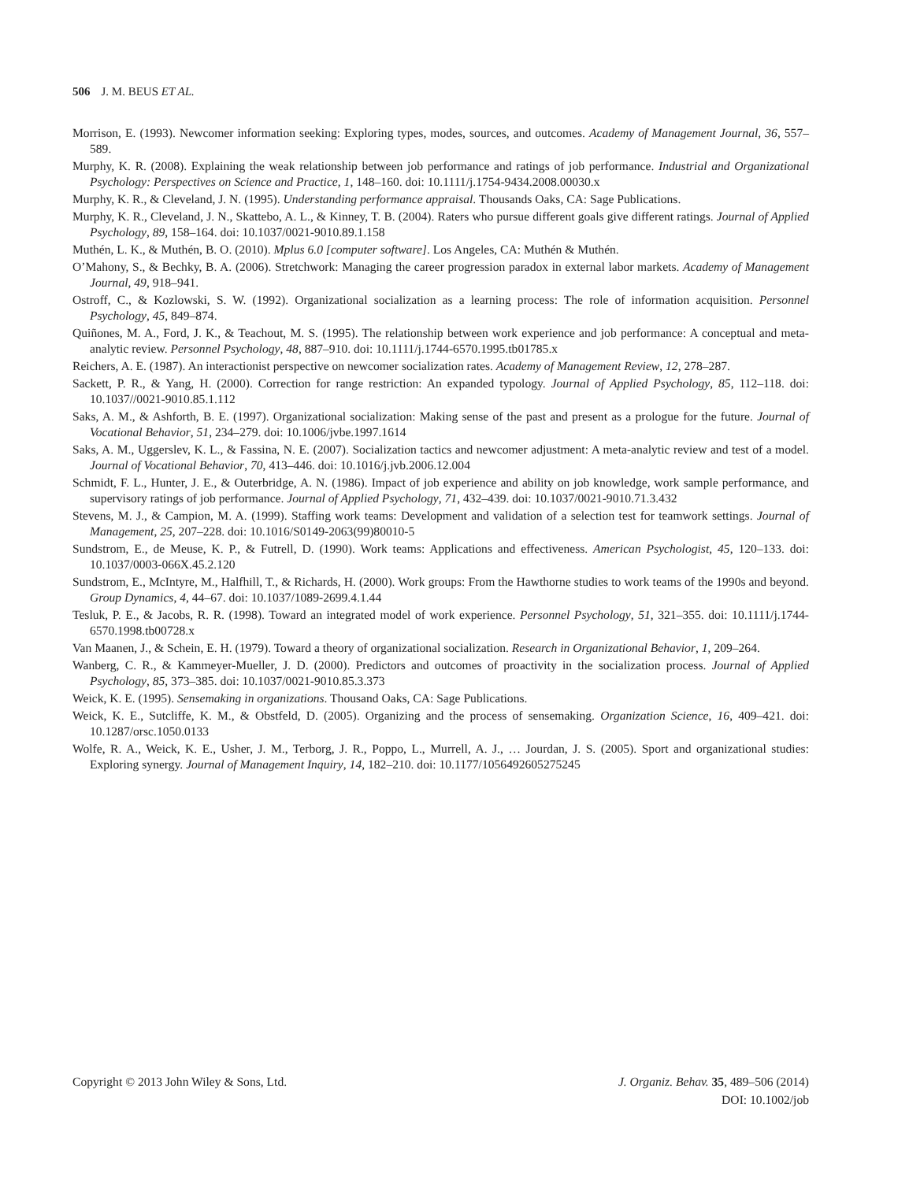506 J. M. BEUS ET AL.
Morrison, E. (1993). Newcomer information seeking: Exploring types, modes, sources, and outcomes. Academy of Management Journal, 36, 557–589.
Murphy, K. R. (2008). Explaining the weak relationship between job performance and ratings of job performance. Industrial and Organizational Psychology: Perspectives on Science and Practice, 1, 148–160. doi: 10.1111/j.1754-9434.2008.00030.x
Murphy, K. R., & Cleveland, J. N. (1995). Understanding performance appraisal. Thousands Oaks, CA: Sage Publications.
Murphy, K. R., Cleveland, J. N., Skattebo, A. L., & Kinney, T. B. (2004). Raters who pursue different goals give different ratings. Journal of Applied Psychology, 89, 158–164. doi: 10.1037/0021-9010.89.1.158
Muthén, L. K., & Muthén, B. O. (2010). Mplus 6.0 [computer software]. Los Angeles, CA: Muthén & Muthén.
O’Mahony, S., & Bechky, B. A. (2006). Stretchwork: Managing the career progression paradox in external labor markets. Academy of Management Journal, 49, 918–941.
Ostroff, C., & Kozlowski, S. W. (1992). Organizational socialization as a learning process: The role of information acquisition. Personnel Psychology, 45, 849–874.
Quiñones, M. A., Ford, J. K., & Teachout, M. S. (1995). The relationship between work experience and job performance: A conceptual and meta-analytic review. Personnel Psychology, 48, 887–910. doi: 10.1111/j.1744-6570.1995.tb01785.x
Reichers, A. E. (1987). An interactionist perspective on newcomer socialization rates. Academy of Management Review, 12, 278–287.
Sackett, P. R., & Yang, H. (2000). Correction for range restriction: An expanded typology. Journal of Applied Psychology, 85, 112–118. doi: 10.1037//0021-9010.85.1.112
Saks, A. M., & Ashforth, B. E. (1997). Organizational socialization: Making sense of the past and present as a prologue for the future. Journal of Vocational Behavior, 51, 234–279. doi: 10.1006/jvbe.1997.1614
Saks, A. M., Uggerslev, K. L., & Fassina, N. E. (2007). Socialization tactics and newcomer adjustment: A meta-analytic review and test of a model. Journal of Vocational Behavior, 70, 413–446. doi: 10.1016/j.jvb.2006.12.004
Schmidt, F. L., Hunter, J. E., & Outerbridge, A. N. (1986). Impact of job experience and ability on job knowledge, work sample performance, and supervisory ratings of job performance. Journal of Applied Psychology, 71, 432–439. doi: 10.1037/0021-9010.71.3.432
Stevens, M. J., & Campion, M. A. (1999). Staffing work teams: Development and validation of a selection test for teamwork settings. Journal of Management, 25, 207–228. doi: 10.1016/S0149-2063(99)80010-5
Sundstrom, E., de Meuse, K. P., & Futrell, D. (1990). Work teams: Applications and effectiveness. American Psychologist, 45, 120–133. doi: 10.1037/0003-066X.45.2.120
Sundstrom, E., McIntyre, M., Halfhill, T., & Richards, H. (2000). Work groups: From the Hawthorne studies to work teams of the 1990s and beyond. Group Dynamics, 4, 44–67. doi: 10.1037/1089-2699.4.1.44
Tesluk, P. E., & Jacobs, R. R. (1998). Toward an integrated model of work experience. Personnel Psychology, 51, 321–355. doi: 10.1111/j.1744-6570.1998.tb00728.x
Van Maanen, J., & Schein, E. H. (1979). Toward a theory of organizational socialization. Research in Organizational Behavior, 1, 209–264.
Wanberg, C. R., & Kammeyer-Mueller, J. D. (2000). Predictors and outcomes of proactivity in the socialization process. Journal of Applied Psychology, 85, 373–385. doi: 10.1037/0021-9010.85.3.373
Weick, K. E. (1995). Sensemaking in organizations. Thousand Oaks, CA: Sage Publications.
Weick, K. E., Sutcliffe, K. M., & Obstfeld, D. (2005). Organizing and the process of sensemaking. Organization Science, 16, 409–421. doi: 10.1287/orsc.1050.0133
Wolfe, R. A., Weick, K. E., Usher, J. M., Terborg, J. R., Poppo, L., Murrell, A. J., … Jourdan, J. S. (2005). Sport and organizational studies: Exploring synergy. Journal of Management Inquiry, 14, 182–210. doi: 10.1177/1056492605275245
J. Organiz. Behav. 35, 489–506 (2014)
DOI: 10.1002/job
Copyright © 2013 John Wiley & Sons, Ltd.